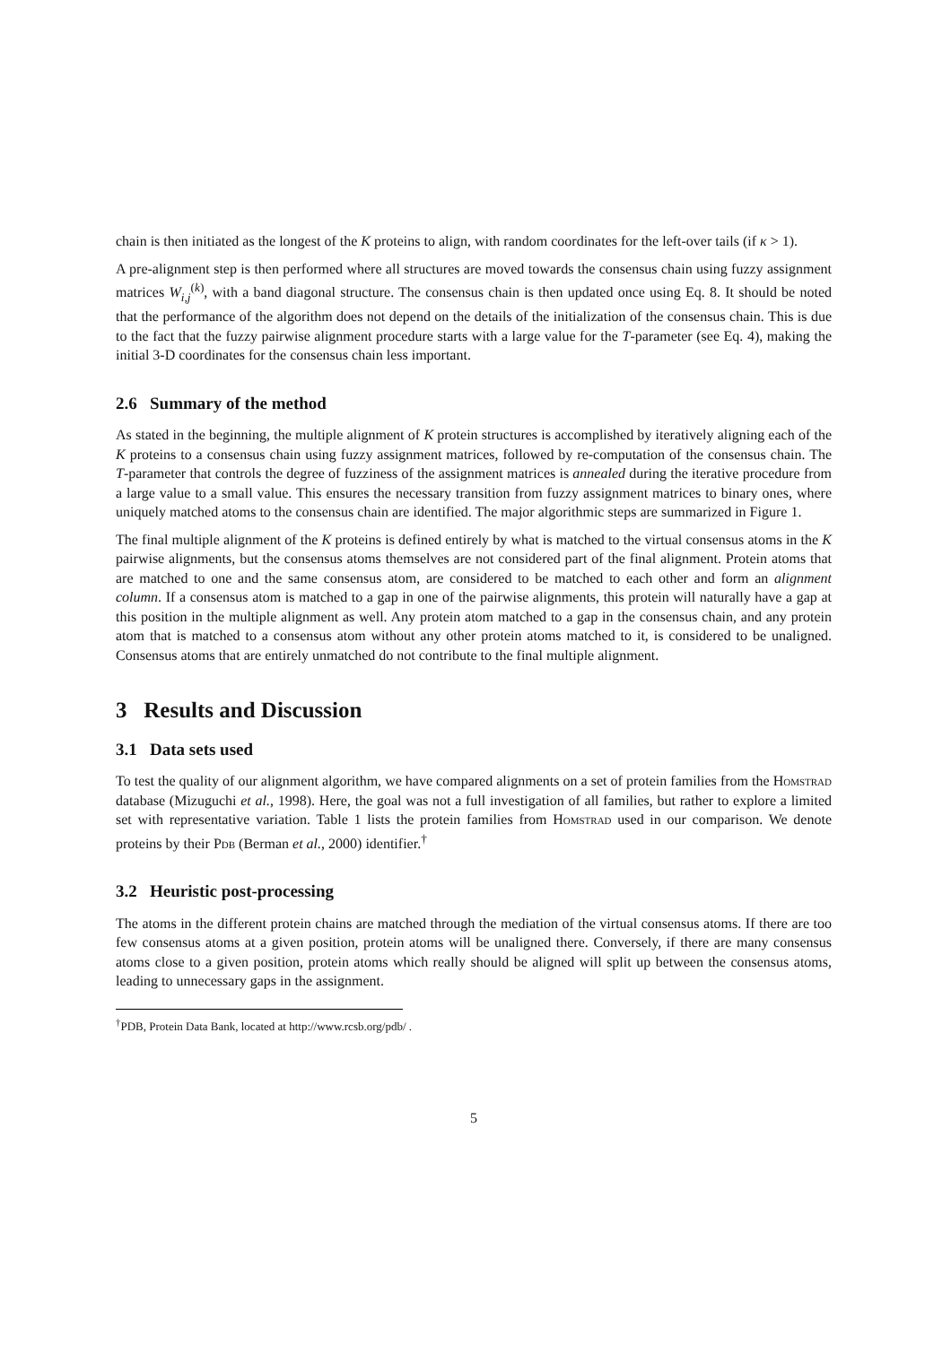chain is then initiated as the longest of the K proteins to align, with random coordinates for the left-over tails (if κ > 1).
A pre-alignment step is then performed where all structures are moved towards the consensus chain using fuzzy assignment matrices W<sub>i,j</sub><sup>(k)</sup>, with a band diagonal structure. The consensus chain is then updated once using Eq. 8. It should be noted that the performance of the algorithm does not depend on the details of the initialization of the consensus chain. This is due to the fact that the fuzzy pairwise alignment procedure starts with a large value for the T-parameter (see Eq. 4), making the initial 3-D coordinates for the consensus chain less important.
2.6 Summary of the method
As stated in the beginning, the multiple alignment of K protein structures is accomplished by iteratively aligning each of the K proteins to a consensus chain using fuzzy assignment matrices, followed by re-computation of the consensus chain. The T-parameter that controls the degree of fuzziness of the assignment matrices is annealed during the iterative procedure from a large value to a small value. This ensures the necessary transition from fuzzy assignment matrices to binary ones, where uniquely matched atoms to the consensus chain are identified. The major algorithmic steps are summarized in Figure 1.
The final multiple alignment of the K proteins is defined entirely by what is matched to the virtual consensus atoms in the K pairwise alignments, but the consensus atoms themselves are not considered part of the final alignment. Protein atoms that are matched to one and the same consensus atom, are considered to be matched to each other and form an alignment column. If a consensus atom is matched to a gap in one of the pairwise alignments, this protein will naturally have a gap at this position in the multiple alignment as well. Any protein atom matched to a gap in the consensus chain, and any protein atom that is matched to a consensus atom without any other protein atoms matched to it, is considered to be unaligned. Consensus atoms that are entirely unmatched do not contribute to the final multiple alignment.
3 Results and Discussion
3.1 Data sets used
To test the quality of our alignment algorithm, we have compared alignments on a set of protein families from the Homstrad database (Mizuguchi et al., 1998). Here, the goal was not a full investigation of all families, but rather to explore a limited set with representative variation. Table 1 lists the protein families from Homstrad used in our comparison. We denote proteins by their Pdb (Berman et al., 2000) identifier.<sup>†</sup>
3.2 Heuristic post-processing
The atoms in the different protein chains are matched through the mediation of the virtual consensus atoms. If there are too few consensus atoms at a given position, protein atoms will be unaligned there. Conversely, if there are many consensus atoms close to a given position, protein atoms which really should be aligned will split up between the consensus atoms, leading to unnecessary gaps in the assignment.
<sup>†</sup> PDB, Protein Data Bank, located at http://www.rcsb.org/pdb/ .
5